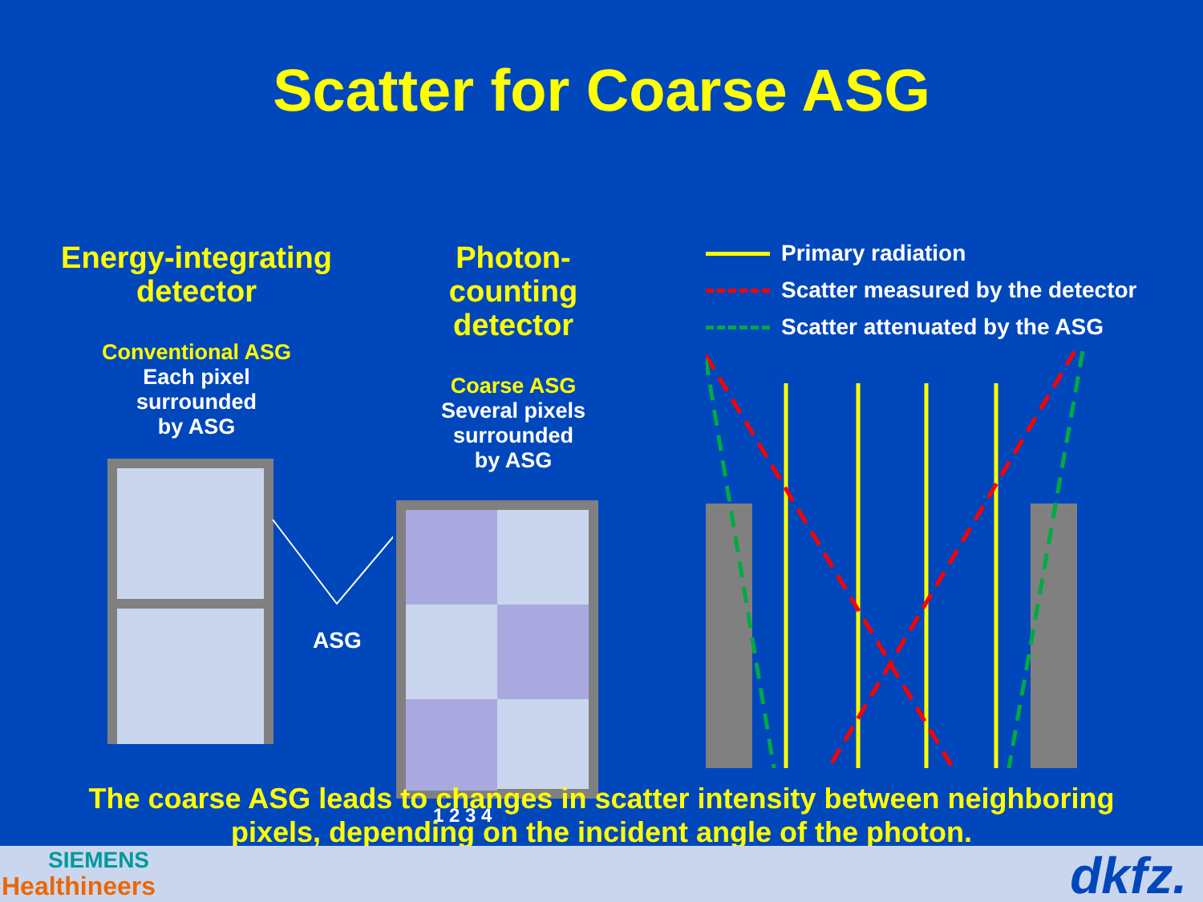Scatter for Coarse ASG
Energy-integrating
detector
Conventional ASG
Each pixel
surrounded
by ASG
ASG
Photon-counting
detector
Coarse ASG
Several pixels
surrounded
by ASG
1 2 3 4
Primary radiation
Scatter measured by the detector
Scatter attenuated by the ASG
The coarse ASG leads to changes in scatter intensity between neighboring
pixels, depending on the incident angle of the photon.
SIEMENS
Healthineers dkfz.